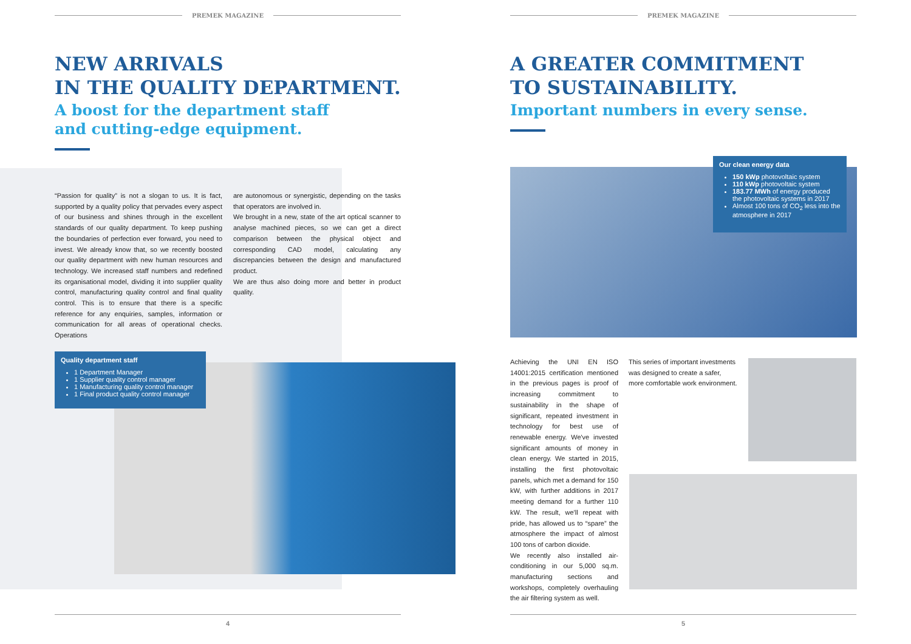PREMEK MAGAZINE
NEW ARRIVALS
IN THE QUALITY DEPARTMENT.
A boost for the department staff
and cutting-edge equipment.
“Passion for quality” is not a slogan to us. It is fact, supported by a quality policy that pervades every aspect of our business and shines through in the excellent standards of our quality department. To keep pushing the boundaries of perfection ever forward, you need to invest. We already know that, so we recently boosted our quality department with new human resources and technology. We increased staff numbers and redefined its organisational model, dividing it into supplier quality control, manufacturing quality control and final quality control. This is to ensure that there is a specific reference for any enquiries, samples, information or communication for all areas of operational checks. Operations
are autonomous or synergistic, depending on the tasks that operators are involved in.
We brought in a new, state of the art optical scanner to analyse machined pieces, so we can get a direct comparison between the physical object and corresponding CAD model, calculating any discrepancies between the design and manufactured product.
We are thus also doing more and better in product quality.
Quality department staff
1 Department Manager
1 Supplier quality control manager
1 Manufacturing quality control manager
1 Final product quality control manager
4
PREMEK MAGAZINE
A GREATER COMMITMENT
TO SUSTAINABILITY.
Important numbers in every sense.
Our clean energy data
150 kWp photovoltaic system
110 kWp photovoltaic system
183.77 MWh of energy produced the photovoltaic systems in 2017
Almost 100 tons of CO<sub>2</sub> less into the atmosphere in 2017
Achieving the UNI EN ISO 14001:2015 certification mentioned in the previous pages is proof of increasing commitment to sustainability in the shape of significant, repeated investment in technology for best use of renewable energy. We've invested significant amounts of money in clean energy. We started in 2015, installing the first photovoltaic panels, which met a demand for 150 kW, with further additions in 2017 meeting demand for a further 110 kW. The result, we'll repeat with pride, has allowed us to “spare” the atmosphere the impact of almost 100 tons of carbon dioxide.
We recently also installed air-conditioning in our 5,000 sq.m. manufacturing sections and workshops, completely overhauling the air filtering system as well.
This series of important investments was designed to create a safer, more comfortable work environment.
5